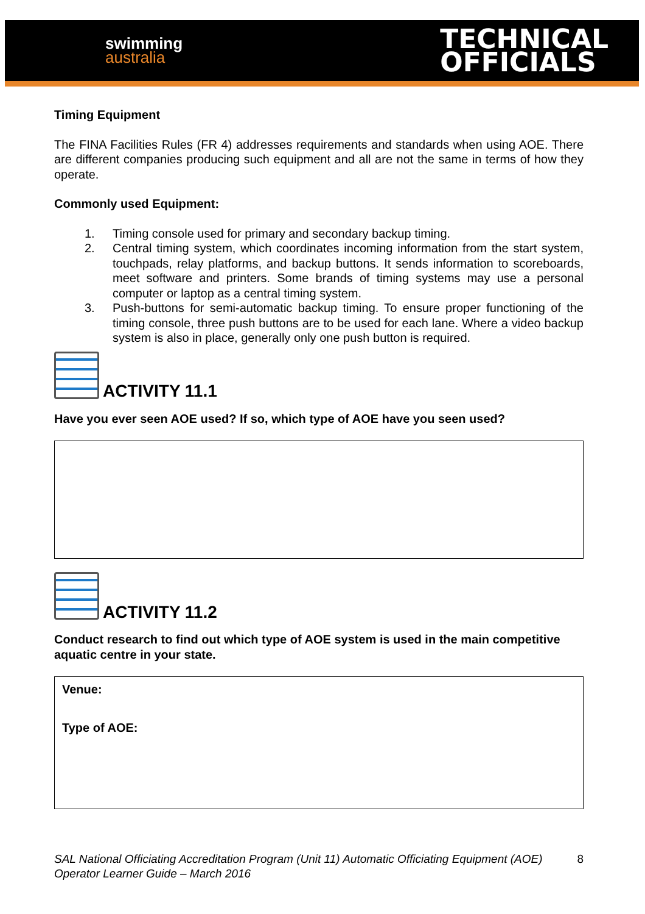swimming
australia
TECHNICAL
OFFICIALS
Timing Equipment
The FINA Facilities Rules (FR 4) addresses requirements and standards when using AOE. There are different companies producing such equipment and all are not the same in terms of how they operate.
Commonly used Equipment:
1. Timing console used for primary and secondary backup timing.
2. Central timing system, which coordinates incoming information from the start system, touchpads, relay platforms, and backup buttons. It sends information to scoreboards, meet software and printers. Some brands of timing systems may use a personal computer or laptop as a central timing system.
3. Push-buttons for semi-automatic backup timing. To ensure proper functioning of the timing console, three push buttons are to be used for each lane. Where a video backup system is also in place, generally only one push button is required.
ACTIVITY 11.1
Have you ever seen AOE used? If so, which type of AOE have you seen used?
ACTIVITY 11.2
Conduct research to find out which type of AOE system is used in the main competitive aquatic centre in your state.
Venue:
Type of AOE:
SAL National Officiating Accreditation Program (Unit 11) Automatic Officiating Equipment (AOE) Operator Learner Guide – March 2016
8